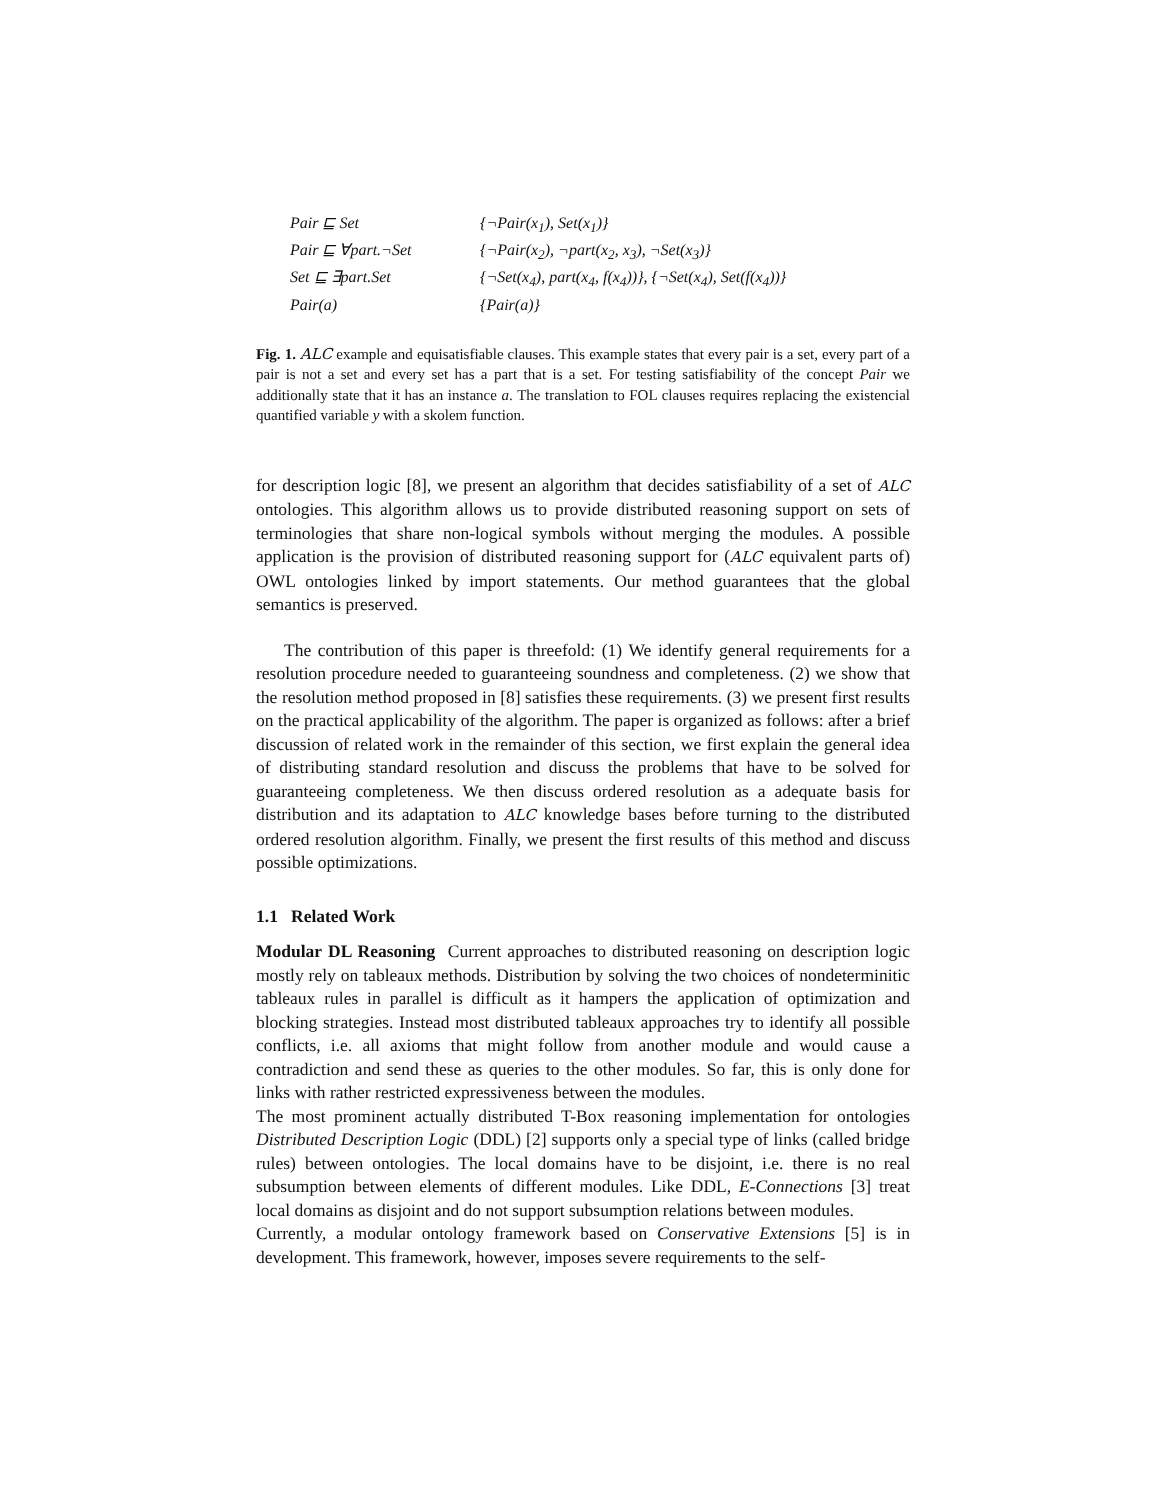| Pair ⊑ Set | {¬Pair(x<sub>1</sub>), Set(x<sub>1</sub>)} |
| Pair ⊑ ∀part.¬Set | {¬Pair(x<sub>2</sub>), ¬part(x<sub>2</sub>, x<sub>3</sub>), ¬Set(x<sub>3</sub>)} |
| Set ⊑ ∃part.Set | {¬Set(x<sub>4</sub>), part(x<sub>4</sub>, f(x<sub>4</sub>))}, {¬Set(x<sub>4</sub>), Set(f(x<sub>4</sub>))} |
| Pair(a) | {Pair(a)} |
Fig. 1. ALC example and equisatisfiable clauses. This example states that every pair is a set, every part of a pair is not a set and every set has a part that is a set. For testing satisfiability of the concept Pair we additionally state that it has an instance a. The translation to FOL clauses requires replacing the existencial quantified variable y with a skolem function.
for description logic [8], we present an algorithm that decides satisfiability of a set of ALC ontologies. This algorithm allows us to provide distributed reasoning support on sets of terminologies that share non-logical symbols without merging the modules. A possible application is the provision of distributed reasoning support for (ALC equivalent parts of) OWL ontologies linked by import statements. Our method guarantees that the global semantics is preserved.
The contribution of this paper is threefold: (1) We identify general requirements for a resolution procedure needed to guaranteeing soundness and completeness. (2) we show that the resolution method proposed in [8] satisfies these requirements. (3) we present first results on the practical applicability of the algorithm. The paper is organized as follows: after a brief discussion of related work in the remainder of this section, we first explain the general idea of distributing standard resolution and discuss the problems that have to be solved for guaranteeing completeness. We then discuss ordered resolution as a adequate basis for distribution and its adaptation to ALC knowledge bases before turning to the distributed ordered resolution algorithm. Finally, we present the first results of this method and discuss possible optimizations.
1.1 Related Work
Modular DL Reasoning Current approaches to distributed reasoning on description logic mostly rely on tableaux methods. Distribution by solving the two choices of nondeterminitic tableaux rules in parallel is difficult as it hampers the application of optimization and blocking strategies. Instead most distributed tableaux approaches try to identify all possible conflicts, i.e. all axioms that might follow from another module and would cause a contradiction and send these as queries to the other modules. So far, this is only done for links with rather restricted expressiveness between the modules.
The most prominent actually distributed T-Box reasoning implementation for ontologies Distributed Description Logic (DDL) [2] supports only a special type of links (called bridge rules) between ontologies. The local domains have to be disjoint, i.e. there is no real subsumption between elements of different modules. Like DDL, E-Connections [3] treat local domains as disjoint and do not support subsumption relations between modules.
Currently, a modular ontology framework based on Conservative Extensions [5] is in development. This framework, however, imposes severe requirements to the self-